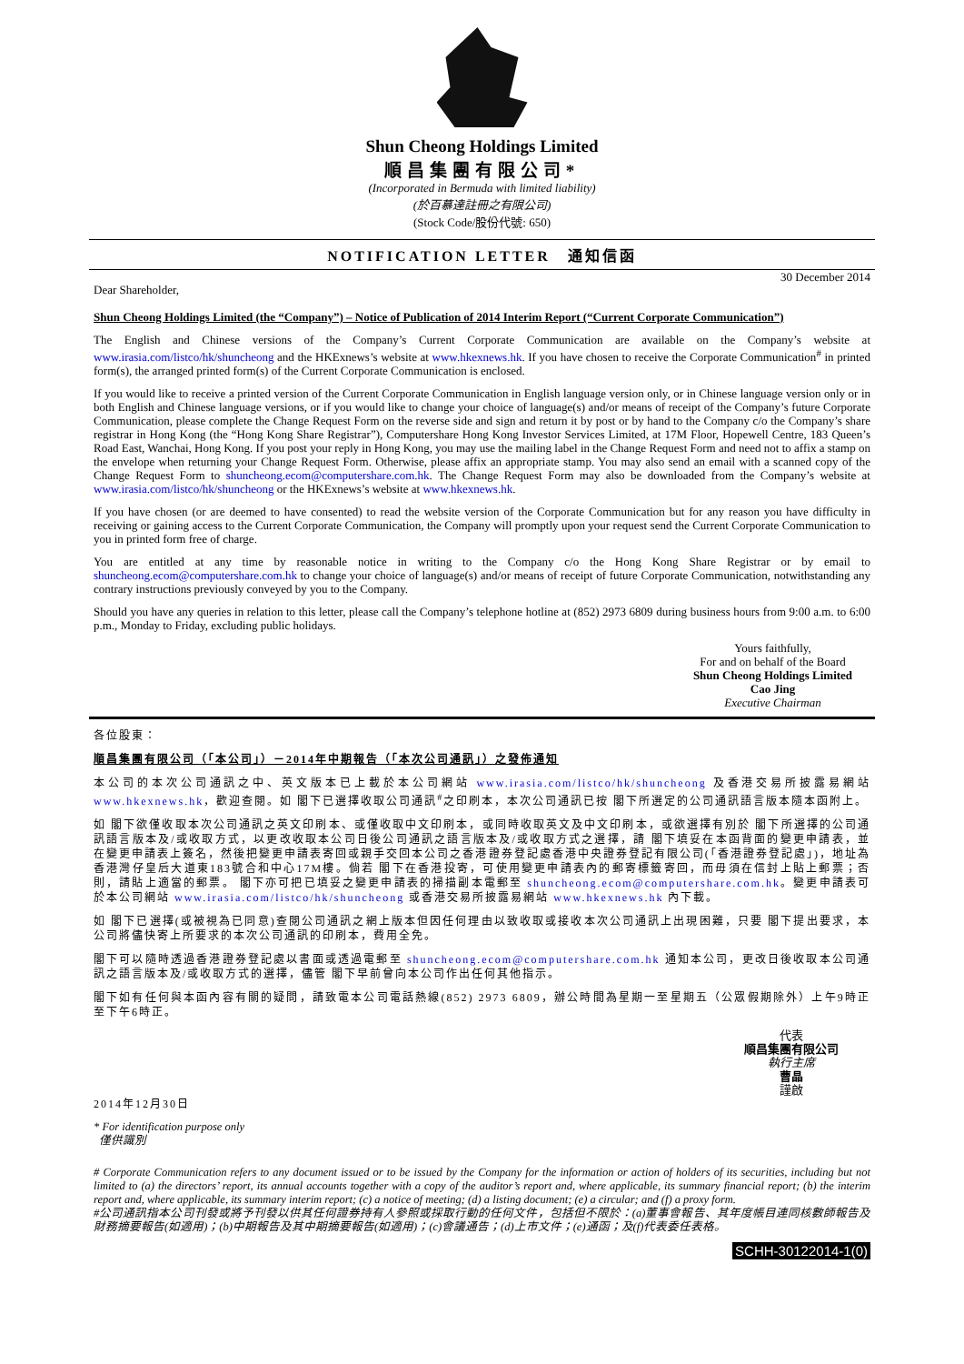Shun Cheong Holdings Limited
順昌集團有限公司*
(Incorporated in Bermuda with limited liability)
(於百慕達註冊之有限公司)
(Stock Code/股份代號: 650)
NOTIFICATION LETTER　通知信函
Dear Shareholder, 30 December 2014
Shun Cheong Holdings Limited (the “Company”) – Notice of Publication of 2014 Interim Report (“Current Corporate Communication”)
The English and Chinese versions of the Company’s Current Corporate Communication are available on the Company’s website at www.irasia.com/listco/hk/shuncheong and the HKExnews’s website at www.hkexnews.hk. If you have chosen to receive the Corporate Communication<sup>#</sup> in printed form(s), the arranged printed form(s) of the Current Corporate Communication is enclosed.
If you would like to receive a printed version of the Current Corporate Communication in English language version only, or in Chinese language version only or in both English and Chinese language versions, or if you would like to change your choice of language(s) and/or means of receipt of the Company’s future Corporate Communication, please complete the Change Request Form on the reverse side and sign and return it by post or by hand to the Company c/o the Company’s share registrar in Hong Kong (the “Hong Kong Share Registrar”), Computershare Hong Kong Investor Services Limited, at 17M Floor, Hopewell Centre, 183 Queen’s Road East, Wanchai, Hong Kong. If you post your reply in Hong Kong, you may use the mailing label in the Change Request Form and need not to affix a stamp on the envelope when returning your Change Request Form. Otherwise, please affix an appropriate stamp. You may also send an email with a scanned copy of the Change Request Form to shuncheong.ecom@computershare.com.hk. The Change Request Form may also be downloaded from the Company’s website at www.irasia.com/listco/hk/shuncheong or the HKExnews’s website at www.hkexnews.hk.
If you have chosen (or are deemed to have consented) to read the website version of the Corporate Communication but for any reason you have difficulty in receiving or gaining access to the Current Corporate Communication, the Company will promptly upon your request send the Current Corporate Communication to you in printed form free of charge.
You are entitled at any time by reasonable notice in writing to the Company c/o the Hong Kong Share Registrar or by email to shuncheong.ecom@computershare.com.hk to change your choice of language(s) and/or means of receipt of future Corporate Communication, notwithstanding any contrary instructions previously conveyed by you to the Company.
Should you have any queries in relation to this letter, please call the Company’s telephone hotline at (852) 2973 6809 during business hours from 9:00 a.m. to 6:00 p.m., Monday to Friday, excluding public holidays.
Yours faithfully,
For and on behalf of the Board
Shun Cheong Holdings Limited
Cao Jing
Executive Chairman
各位股東：
順昌集團有限公司（「本公司」）－2014年中期報告（「本次公司通訊」）之發佈通知
本公司的本次公司通訊之中、英文版本已上載於本公司網站 www.irasia.com/listco/hk/shuncheong 及香港交易所披露易網站 www.hkexnews.hk，歡迎查閱。如 閣下已選擇收取公司通訊<sup>#</sup>之印刷本，本次公司通訊已按 閣下所選定的公司通訊語言版本隨本函附上。
如 閣下欲僅收取本次公司通訊之英文印刷本、或僅收取中文印刷本，或同時收取英文及中文印刷本，或欲選擇有別於 閣下所選擇的公司通訊語言版本及/或收取方式，以更改收取本公司日後公司通訊之語言版本及/或收取方式之選擇，請 閣下填妥在本函背面的變更申請表，並在變更申請表上簽名，然後把變更申請表寄回或親手交回本公司之香港證券登記處香港中央證券登記有限公司(「香港證券登記處」)，地址為香港灣仔皇后大道東183號合和中心17M樓。倘若 閣下在香港投寄，可使用變更申請表內的郵寄標籤寄回，而毋須在信封上貼上郵票；否則，請貼上適當的郵票。 閣下亦可把已填妥之變更申請表的掃描副本電郵至 shuncheong.ecom@computershare.com.hk。變更申請表可於本公司網站 www.irasia.com/listco/hk/shuncheong 或香港交易所披露易網站 www.hkexnews.hk 內下載。
如 閣下已選擇(或被視為已同意)查閱公司通訊之網上版本但因任何理由以致收取或接收本次公司通訊上出現困難，只要 閣下提出要求，本公司將儘快寄上所要求的本次公司通訊的印刷本，費用全免。
閣下可以隨時透過香港證券登記處以書面或透過電郵至 shuncheong.ecom@computershare.com.hk 通知本公司，更改日後收取本公司通訊之語言版本及/或收取方式的選擇，儘管 閣下早前曾向本公司作出任何其他指示。
閣下如有任何與本函內容有關的疑問，請致電本公司電話熱線(852) 2973 6809，辦公時間為星期一至星期五（公眾假期除外）上午9時正至下午6時正。
代表
順昌集團有限公司
執行主席
曹晶
謹啟
2014年12月30日
* For identification purpose only
僅供識別
# Corporate Communication refers to any document issued or to be issued by the Company for the information or action of holders of its securities, including but not limited to (a) the directors’ report, its annual accounts together with a copy of the auditor’s report and, where applicable, its summary financial report; (b) the interim report and, where applicable, its summary interim report; (c) a notice of meeting; (d) a listing document; (e) a circular; and (f) a proxy form.
#公司通訊指本公司刊發或將予刊發以供其任何證券持有人參照或採取行動的任何文件，包括但不限於：(a)董事會報告、其年度帳目連同核數師報告及財務摘要報告(如適用)；(b)中期報告及其中期摘要報告(如適用)；(c)會議通告；(d)上市文件；(e)通函；及(f)代表委任表格。
SCHH-30122014-1(0)